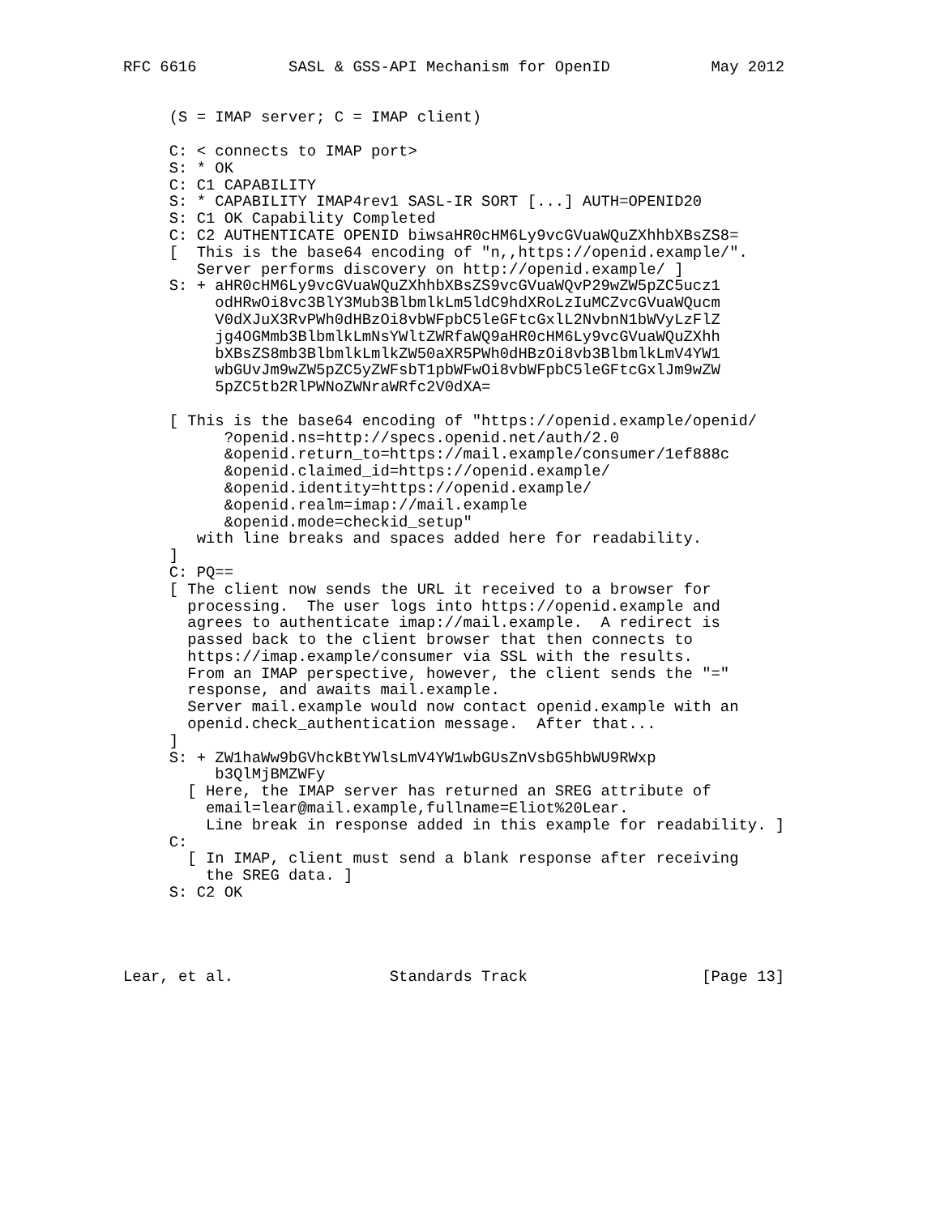RFC 6616          SASL & GSS-API Mechanism for OpenID           May 2012


     (S = IMAP server; C = IMAP client)

     C: < connects to IMAP port>
     S: * OK
     C: C1 CAPABILITY
     S: * CAPABILITY IMAP4rev1 SASL-IR SORT [...] AUTH=OPENID20
     S: C1 OK Capability Completed
     C: C2 AUTHENTICATE OPENID biwsaHR0cHM6Ly9vcGVuaWQuZXhhbXBsZS8=
     [  This is the base64 encoding of "n,,https://openid.example/".
        Server performs discovery on http://openid.example/ ]
     S: + aHR0cHM6Ly9vcGVuaWQuZXhhbXBsZS9vcGVuaWQvP29wZW5pZC5ucz1
          odHRwOi8vc3BlY3Mub3BlbmlkLm5ldC9hdXRoLzIuMCZvcGVuaWQucm
          V0dXJuX3RvPWh0dHBzOi8vbWFpbC5leGFtcGxlL2NvbnN1bWVyLzFlZ
          jg4OGMmb3BlbmlkLmNsYWltZWRfaWQ9aHR0cHM6Ly9vcGVuaWQuZXhh
          bXBsZS8mb3BlbmlkLmlkZW50aXR5PWh0dHBzOi8vb3BlbmlkLmV4YW1
          wbGUvJm9wZW5pZC5yZWFsbT1pbWFwOi8vbWFpbC5leGFtcGxlJm9wZW
          5pZC5tb2RlPWNoZWNraWRfc2V0dXA=

     [ This is the base64 encoding of "https://openid.example/openid/
           ?openid.ns=http://specs.openid.net/auth/2.0
           &openid.return_to=https://mail.example/consumer/1ef888c
           &openid.claimed_id=https://openid.example/
           &openid.identity=https://openid.example/
           &openid.realm=imap://mail.example
           &openid.mode=checkid_setup"
        with line breaks and spaces added here for readability.
     ]
     C: PQ==
     [ The client now sends the URL it received to a browser for
       processing.  The user logs into https://openid.example and
       agrees to authenticate imap://mail.example.  A redirect is
       passed back to the client browser that then connects to
       https://imap.example/consumer via SSL with the results.
       From an IMAP perspective, however, the client sends the "="
       response, and awaits mail.example.
       Server mail.example would now contact openid.example with an
       openid.check_authentication message.  After that...
     ]
     S: + ZW1haWw9bGVhckBtYWlsLmV4YW1wbGUsZnVsbG5hbWU9RWxp
          b3QlMjBMZWFy
       [ Here, the IMAP server has returned an SREG attribute of
         email=lear@mail.example,fullname=Eliot%20Lear.
         Line break in response added in this example for readability. ]
     C:
       [ In IMAP, client must send a blank response after receiving
         the SREG data. ]
     S: C2 OK




Lear, et al.                 Standards Track                   [Page 13]